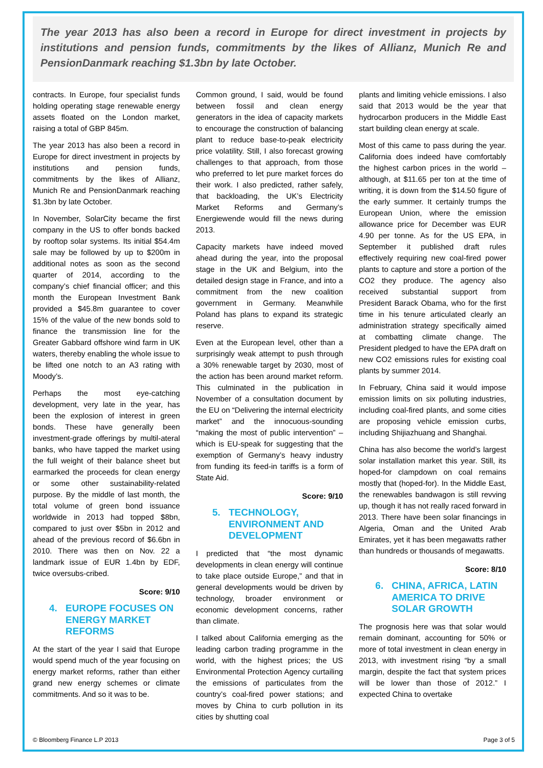The year 2013 has also been a record in Europe for direct investment in projects by institutions and pension funds, commitments by the likes of Allianz, Munich Re and PensionDanmark reaching $1.3bn by late October.
contracts. In Europe, four specialist funds holding operating stage renewable energy assets floated on the London market, raising a total of GBP 845m.
The year 2013 has also been a record in Europe for direct investment in projects by institutions and pension funds, commitments by the likes of Allianz, Munich Re and PensionDanmark reaching $1.3bn by late October.
In November, SolarCity became the first company in the US to offer bonds backed by rooftop solar systems. Its initial $54.4m sale may be followed by up to $200m in additional notes as soon as the second quarter of 2014, according to the company’s chief financial officer; and this month the European Investment Bank provided a $45.8m guarantee to cover 15% of the value of the new bonds sold to finance the transmission line for the Greater Gabbard offshore wind farm in UK waters, thereby enabling the whole issue to be lifted one notch to an A3 rating with Moody’s.
Perhaps the most eye-catching development, very late in the year, has been the explosion of interest in green bonds. These have generally been investment-grade offerings by multil-ateral banks, who have tapped the market using the full weight of their balance sheet but earmarked the proceeds for clean energy or some other sustainability-related purpose. By the middle of last month, the total volume of green bond issuance worldwide in 2013 had topped $8bn, compared to just over $5bn in 2012 and ahead of the previous record of $6.6bn in 2010. There was then on Nov. 22 a landmark issue of EUR 1.4bn by EDF, twice oversubs-cribed.
Score: 9/10
4. EUROPE FOCUSES ON ENERGY MARKET REFORMS
At the start of the year I said that Europe would spend much of the year focusing on energy market reforms, rather than either grand new energy schemes or climate commitments. And so it was to be.
Common ground, I said, would be found between fossil and clean energy generators in the idea of capacity markets to encourage the construction of balancing plant to reduce base-to-peak electricity price volatility. Still, I also forecast growing challenges to that approach, from those who preferred to let pure market forces do their work. I also predicted, rather safely, that backloading, the UK’s Electricity Market Reforms and Germany’s Energiewende would fill the news during 2013.
Capacity markets have indeed moved ahead during the year, into the proposal stage in the UK and Belgium, into the detailed design stage in France, and into a commitment from the new coalition government in Germany. Meanwhile Poland has plans to expand its strategic reserve.
Even at the European level, other than a surprisingly weak attempt to push through a 30% renewable target by 2030, most of the action has been around market reform. This culminated in the publication in November of a consultation document by the EU on “Delivering the internal electricity market” and the innocuous-sounding “making the most of public intervention” – which is EU-speak for suggesting that the exemption of Germany’s heavy industry from funding its feed-in tariffs is a form of State Aid.
Score: 9/10
5. TECHNOLOGY, ENVIRONMENT AND DEVELOPMENT
I predicted that “the most dynamic developments in clean energy will continue to take place outside Europe,” and that in general developments would be driven by technology, broader environment or economic development concerns, rather than climate.
I talked about California emerging as the leading carbon trading programme in the world, with the highest prices; the US Environmental Protection Agency curtailing the emissions of particulates from the country’s coal-fired power stations; and moves by China to curb pollution in its cities by shutting coal
plants and limiting vehicle emissions. I also said that 2013 would be the year that hydrocarbon producers in the Middle East start building clean energy at scale.
Most of this came to pass during the year. California does indeed have comfortably the highest carbon prices in the world – although, at $11.65 per ton at the time of writing, it is down from the $14.50 figure of the early summer. It certainly trumps the European Union, where the emission allowance price for December was EUR 4.90 per tonne. As for the US EPA, in September it published draft rules effectively requiring new coal-fired power plants to capture and store a portion of the CO2 they produce. The agency also received substantial support from President Barack Obama, who for the first time in his tenure articulated clearly an administration strategy specifically aimed at combatting climate change. The President pledged to have the EPA draft on new CO2 emissions rules for existing coal plants by summer 2014.
In February, China said it would impose emission limits on six polluting industries, including coal-fired plants, and some cities are proposing vehicle emission curbs, including Shijiazhuang and Shanghai.
China has also become the world’s largest solar installation market this year. Still, its hoped-for clampdown on coal remains mostly that (hoped-for). In the Middle East, the renewables bandwagon is still revving up, though it has not really raced forward in 2013. There have been solar financings in Algeria, Oman and the United Arab Emirates, yet it has been megawatts rather than hundreds or thousands of megawatts.
Score: 8/10
6. CHINA, AFRICA, LATIN AMERICA TO DRIVE SOLAR GROWTH
The prognosis here was that solar would remain dominant, accounting for 50% or more of total investment in clean energy in 2013, with investment rising “by a small margin, despite the fact that system prices will be lower than those of 2012.” I expected China to overtake
© Bloomberg Finance L.P 2013 Page 3 of 5